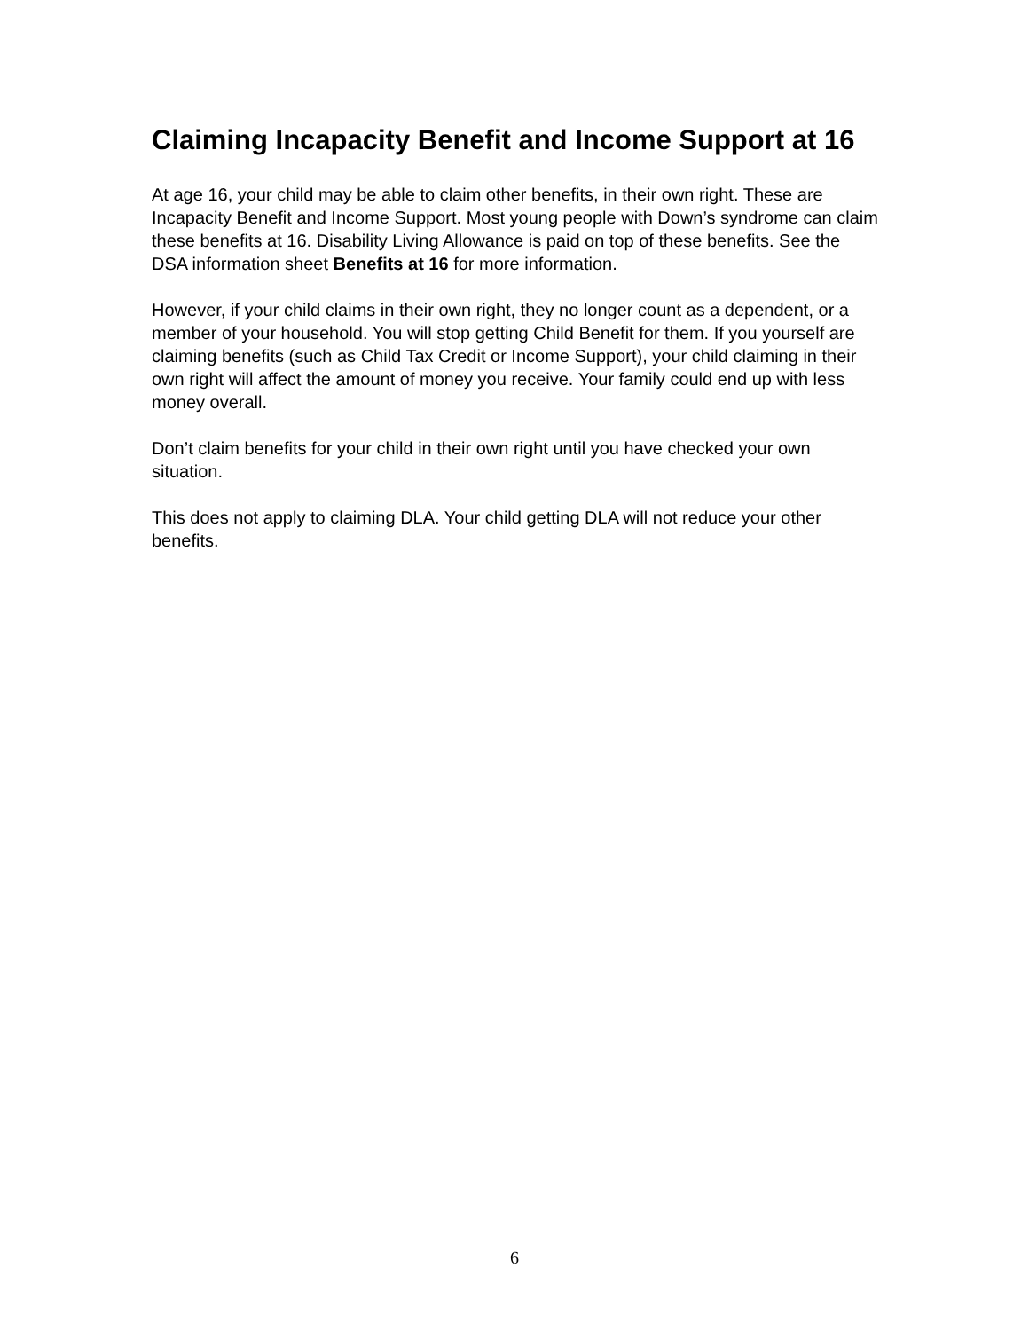Claiming Incapacity Benefit and Income Support at 16
At age 16, your child may be able to claim other benefits, in their own right. These are Incapacity Benefit and Income Support. Most young people with Down’s syndrome can claim these benefits at 16. Disability Living Allowance is paid on top of these benefits. See the DSA information sheet Benefits at 16 for more information.
However, if your child claims in their own right, they no longer count as a dependent, or a member of your household. You will stop getting Child Benefit for them. If you yourself are claiming benefits (such as Child Tax Credit or Income Support), your child claiming in their own right will affect the amount of money you receive. Your family could end up with less money overall.
Don’t claim benefits for your child in their own right until you have checked your own situation.
This does not apply to claiming DLA. Your child getting DLA will not reduce your other benefits.
6